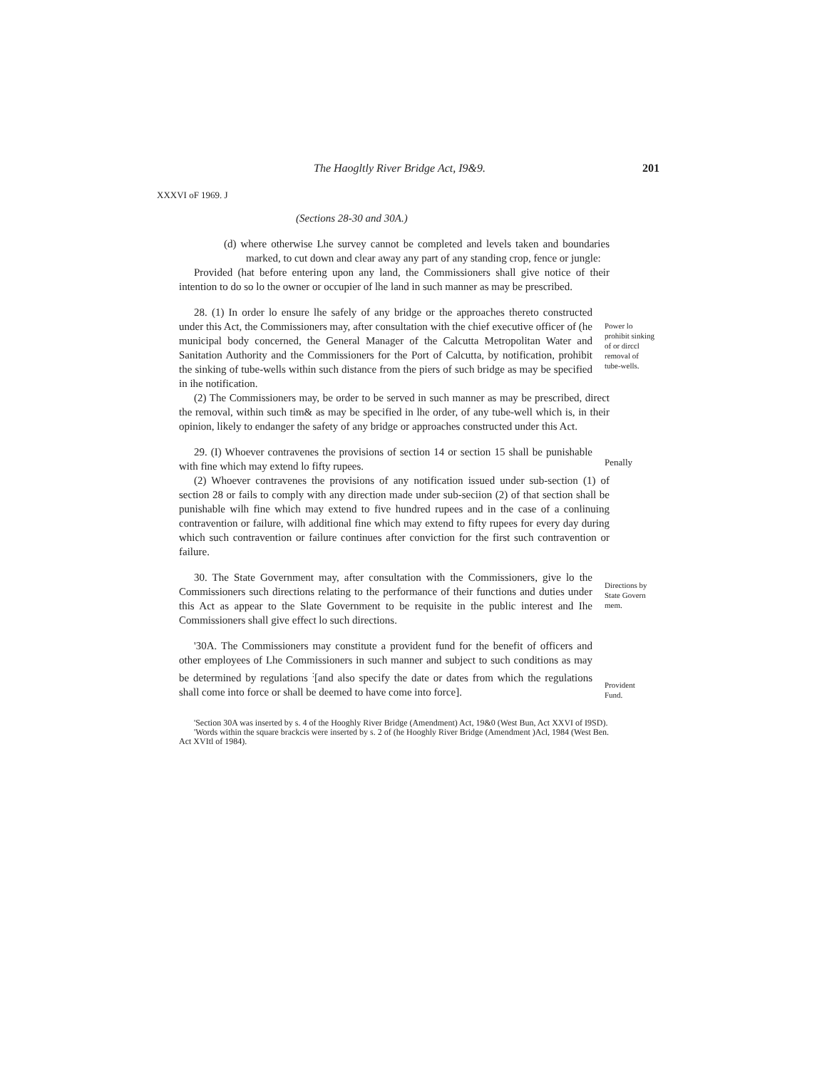The Haogltly River Bridge Act, I9&9. 201
XXXVI oF 1969. J
(Sections 28-30 and 30A.)
(d) where otherwise Lhe survey cannot be completed and levels taken and boundaries marked, to cut down and clear away any part of any standing crop, fence or jungle:
Provided (hat before entering upon any land, the Commissioners shall give notice of their intention to do so lo the owner or occupier of lhe land in such manner as may be prescribed.
28. (1) In order lo ensure lhe safely of any bridge or the approaches thereto constructed under this Act, the Commissioners may, after consultation with the chief executive officer of (he municipal body concerned, the General Manager of the Calcutta Metropolitan Water and Sanitation Authority and the Commissioners for the Port of Calcutta, by notification, prohibit the sinking of tube-wells within such distance from the piers of such bridge as may be specified in ihe notification.
Power lo prohibit sinking of or dirccl removal of tube-wells.
(2) The Commissioners may, be order to be served in such manner as may be prescribed, direct the removal, within such tim& as may be specified in lhe order, of any tube-well which is, in their opinion, likely to endanger the safety of any bridge or approaches constructed under this Act.
29. (I) Whoever contravenes the provisions of section 14 or section 15 shall be punishable with fine which may extend lo fifty rupees.
Penally
(2) Whoever contravenes the provisions of any notification issued under sub-section (1) of section 28 or fails to comply with any direction made under sub-seciion (2) of that section shall be punishable wilh fine which may extend to five hundred rupees and in the case of a conlinuing contravention or failure, wilh additional fine which may extend to fifty rupees for every day during which such contravention or failure continues after conviction for the first such contravention or failure.
30. The State Government may, after consultation with the Commissioners, give lo the Commissioners such directions relating to the performance of their functions and duties under this Act as appear to the Slate Government to be requisite in the public interest and Ihe Commissioners shall give effect lo such directions.
Directions by State Govern mem.
'30A. The Commissioners may constitute a provident fund for the benefit of officers and other employees of Lhe Commissioners in such manner and subject to such conditions as may be determined by regulations <sup>:</sup>[and also specify the date or dates from which the regulations shall come into force or shall be deemed to have come into force].
Provident Fund.
'Section 30A was inserted by s. 4 of the Hooghly River Bridge (Amendment) Act, 19&0 (West Bun, Act XXVI of I9SD).
'Words within the square brackcis were inserted by s. 2 of (he Hooghly River Bridge (Amendment )Acl, 1984 (West Ben. Act XVItl of 1984).